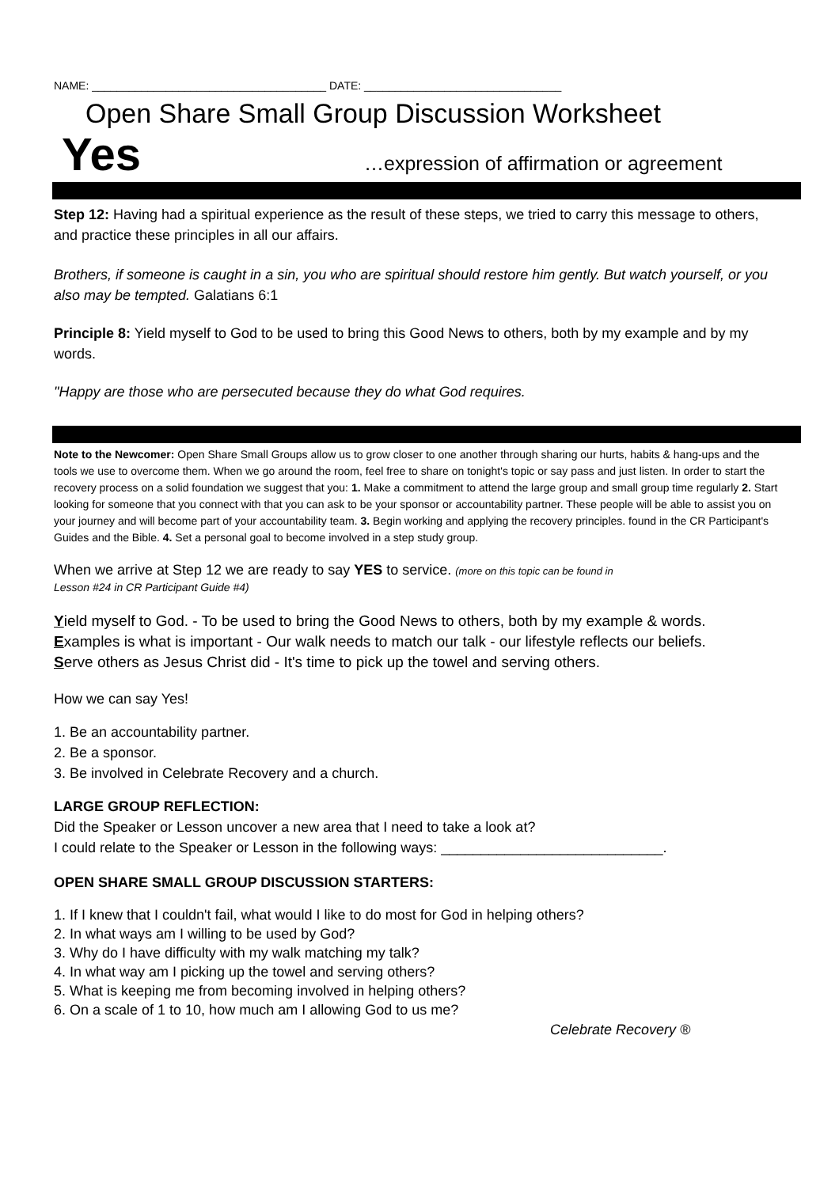NAME: ______________________________________ DATE: ________________________________
Open Share Small Group Discussion Worksheet
Yes …expression of affirmation or agreement
Step 12: Having had a spiritual experience as the result of these steps, we tried to carry this message to others, and practice these principles in all our affairs.
Brothers, if someone is caught in a sin, you who are spiritual should restore him gently. But watch yourself, or you also may be tempted. Galatians 6:1
Principle 8: Yield myself to God to be used to bring this Good News to others, both by my example and by my words.
"Happy are those who are persecuted because they do what God requires.
Note to the Newcomer: Open Share Small Groups allow us to grow closer to one another through sharing our hurts, habits & hang-ups and the tools we use to overcome them. When we go around the room, feel free to share on tonight's topic or say pass and just listen. In order to start the recovery process on a solid foundation we suggest that you: 1. Make a commitment to attend the large group and small group time regularly 2. Start looking for someone that you connect with that you can ask to be your sponsor or accountability partner. These people will be able to assist you on your journey and will become part of your accountability team. 3. Begin working and applying the recovery principles. found in the CR Participant's Guides and the Bible. 4. Set a personal goal to become involved in a step study group.
When we arrive at Step 12 we are ready to say YES to service. (more on this topic can be found in
Lesson #24 in CR Participant Guide #4)
Yield myself to God. - To be used to bring the Good News to others, both by my example & words.
Examples is what is important - Our walk needs to match our talk - our lifestyle reflects our beliefs.
Serve others as Jesus Christ did - It's time to pick up the towel and serving others.
How we can say Yes!
1. Be an accountability partner.
2. Be a sponsor.
3. Be involved in Celebrate Recovery and a church.
LARGE GROUP REFLECTION:
Did the Speaker or Lesson uncover a new area that I need to take a look at?
I could relate to the Speaker or Lesson in the following ways: ____________________________.
OPEN SHARE SMALL GROUP DISCUSSION STARTERS:
1. If I knew that I couldn't fail, what would I like to do most for God in helping others?
2. In what ways am I willing to be used by God?
3. Why do I have difficulty with my walk matching my talk?
4. In what way am I picking up the towel and serving others?
5. What is keeping me from becoming involved in helping others?
6. On a scale of 1 to 10, how much am I allowing God to us me?
Celebrate Recovery ®